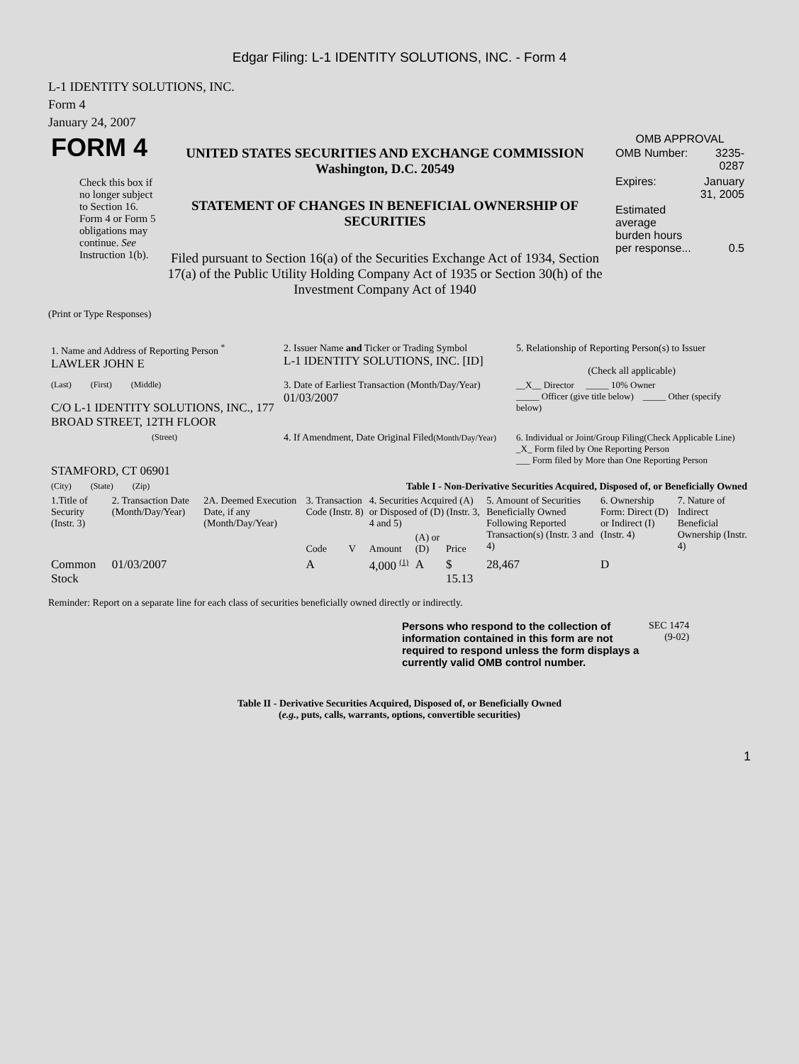Edgar Filing: L-1 IDENTITY SOLUTIONS, INC. - Form 4
L-1 IDENTITY SOLUTIONS, INC.
Form 4
January 24, 2007
| FORM 4 Check this box if no longer subject to Section 16. Form 4 or Form 5 obligations may continue. See Instruction 1(b). | UNITED STATES SECURITIES AND EXCHANGE COMMISSION Washington, D.C. 20549 STATEMENT OF CHANGES IN BENEFICIAL OWNERSHIP OF SECURITIES Filed pursuant to Section 16(a) of the Securities Exchange Act of 1934, Section 17(a) of the Public Utility Holding Company Act of 1935 or Section 30(h) of the Investment Company Act of 1940 | OMB APPROVAL / OMB Number: / 3235-0287 / / Expires: / January 31, 2005 / / Estimated average burden hours per response... / 0.5 / |
(Print or Type Responses)
| 1. Name and Address of Reporting Person <sup>*</sup> LAWLER JOHN E | 2. Issuer Name and Ticker or Trading Symbol L-1 IDENTITY SOLUTIONS, INC. [ID] | 5. Relationship of Reporting Person(s) to Issuer (Check all applicable) |
| (Last) (First) (Middle) C/O L-1 IDENTITY SOLUTIONS, INC., 177 BROAD STREET, 12TH FLOOR | 3. Date of Earliest Transaction (Month/Day/Year) 01/03/2007 | __X__ Director _____ 10% Owner _____ Officer (give title below) _____ Other (specify below) |
| (Street) STAMFORD, CT 06901 | 4. If Amendment, Date Original Filed (Month/Day/Year) | 6. Individual or Joint/Group Filing(Check Applicable Line) _X_ Form filed by One Reporting Person ___ Form filed by More than One Reporting Person |
| (City) (State) (Zip) | Table I - Non-Derivative Securities Acquired, Disposed of, or Beneficially Owned | |
| 1.Title of Security (Instr. 3) | 2. Transaction Date (Month/Day/Year) | 2A. Deemed Execution Date, if any (Month/Day/Year) | 3. Transaction Code (Instr. 8) | | 4. Securities Acquired (A) or Disposed of (D) (Instr. 3, 4 and 5) | | | 5. Amount of Securities Beneficially Owned Following Reported Transaction(s) (Instr. 3 and 4) | 6. Ownership Form: Direct (D) or Indirect (I) (Instr. 4) | 7. Nature of Indirect Beneficial Ownership (Instr. 4) |
| --- | --- | --- | --- | --- | --- | --- | --- | --- | --- | --- |
| | | | Code | V | Amount | (A) or (D) | Price | | | |
| Common Stock | 01/03/2007 | | A | | 4,000 <sup>(1)</sup> | A | $ 15.13 | 28,467 | D | |
Reminder: Report on a separate line for each class of securities beneficially owned directly or indirectly.
| Persons who respond to the collection of information contained in this form are not required to respond unless the form displays a currently valid OMB control number. | SEC 1474 (9-02) |
Table II - Derivative Securities Acquired, Disposed of, or Beneficially Owned
(e.g., puts, calls, warrants, options, convertible securities)
1